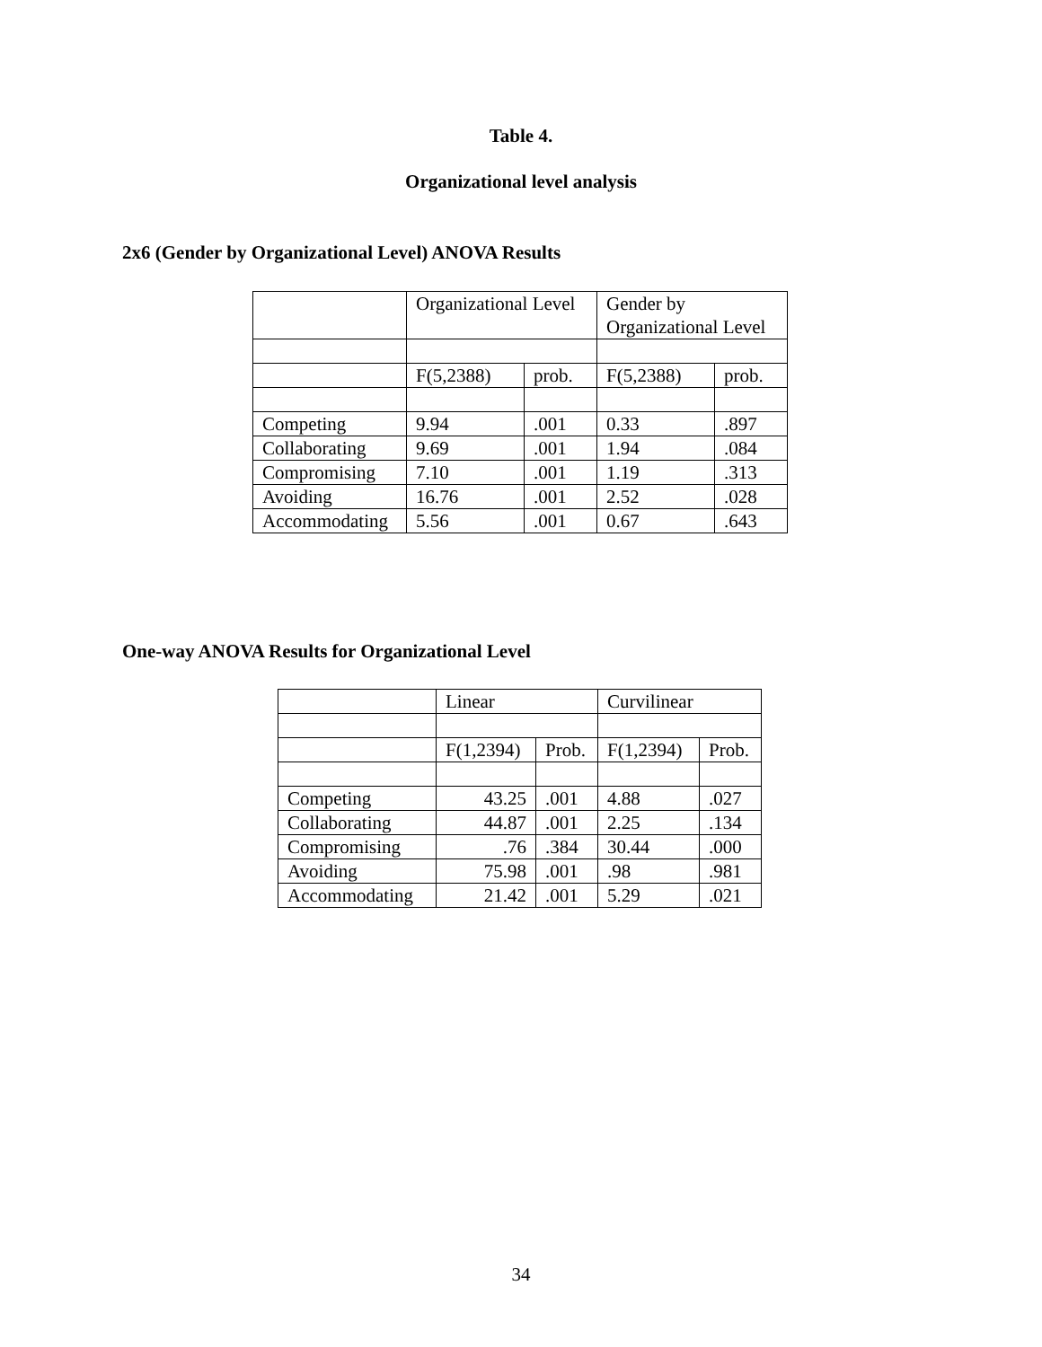Table 4.
Organizational level analysis
2x6 (Gender by Organizational Level) ANOVA Results
| | Organizational Level | | Gender by Organizational Level | |
| | F(5,2388) | prob. | F(5,2388) | prob. |
| Competing | 9.94 | .001 | 0.33 | .897 |
| Collaborating | 9.69 | .001 | 1.94 | .084 |
| Compromising | 7.10 | .001 | 1.19 | .313 |
| Avoiding | 16.76 | .001 | 2.52 | .028 |
| Accommodating | 5.56 | .001 | 0.67 | .643 |
One-way ANOVA Results for Organizational Level
| | Linear | | Curvilinear | |
| | F(1,2394) | Prob. | F(1,2394) | Prob. |
| Competing | 43.25 | .001 | 4.88 | .027 |
| Collaborating | 44.87 | .001 | 2.25 | .134 |
| Compromising | .76 | .384 | 30.44 | .000 |
| Avoiding | 75.98 | .001 | .98 | .981 |
| Accommodating | 21.42 | .001 | 5.29 | .021 |
34